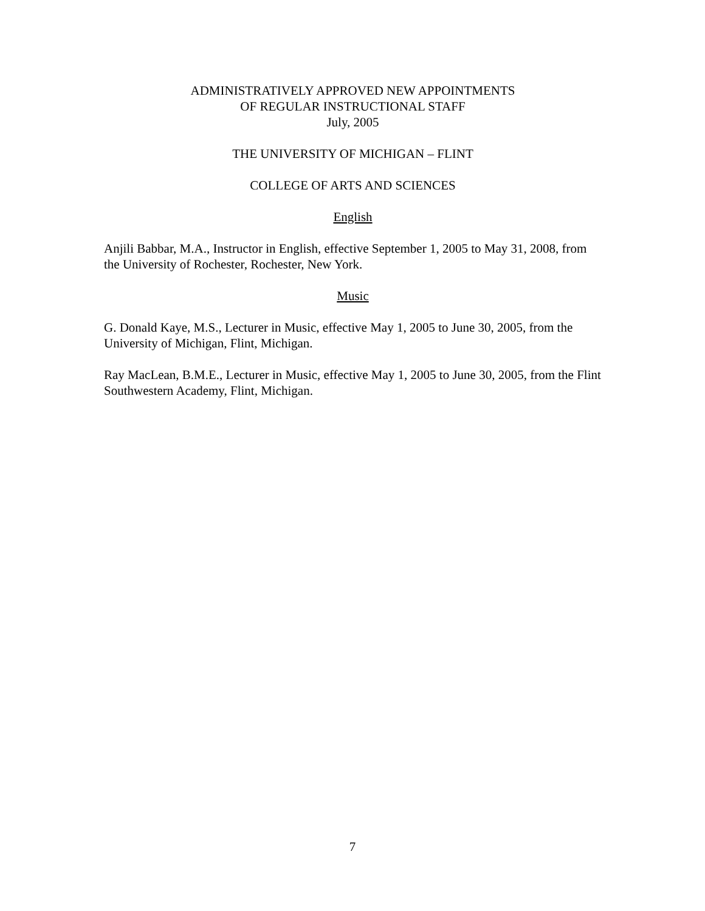ADMINISTRATIVELY APPROVED NEW APPOINTMENTS
OF REGULAR INSTRUCTIONAL STAFF
July, 2005
THE UNIVERSITY OF MICHIGAN – FLINT
COLLEGE OF ARTS AND SCIENCES
English
Anjili Babbar, M.A., Instructor in English, effective September 1, 2005 to May 31, 2008, from the University of Rochester, Rochester, New York.
Music
G. Donald Kaye, M.S., Lecturer in Music, effective May 1, 2005 to June 30, 2005, from the University of Michigan, Flint, Michigan.
Ray MacLean, B.M.E., Lecturer in Music, effective May 1, 2005 to June 30, 2005, from the Flint Southwestern Academy, Flint, Michigan.
7